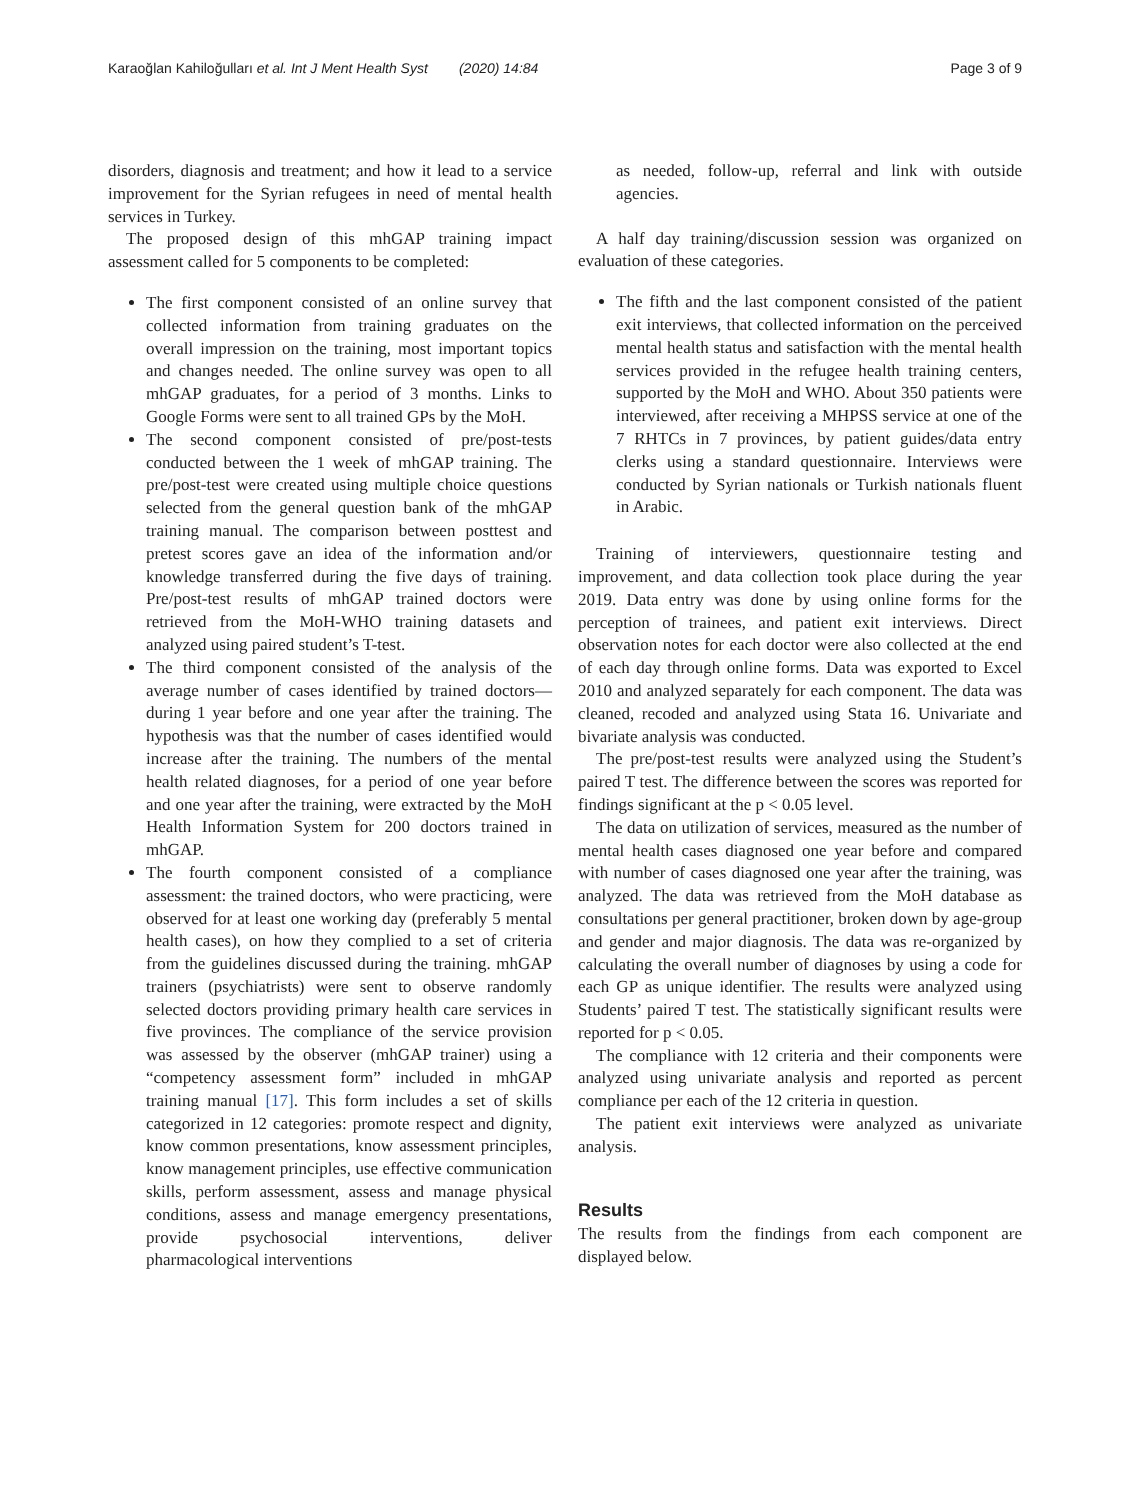Karaoğlan Kahiloğulları et al. Int J Ment Health Syst (2020) 14:84
Page 3 of 9
disorders, diagnosis and treatment; and how it lead to a service improvement for the Syrian refugees in need of mental health services in Turkey.
The proposed design of this mhGAP training impact assessment called for 5 components to be completed:
The first component consisted of an online survey that collected information from training graduates on the overall impression on the training, most important topics and changes needed. The online survey was open to all mhGAP graduates, for a period of 3 months. Links to Google Forms were sent to all trained GPs by the MoH.
The second component consisted of pre/post-tests conducted between the 1 week of mhGAP training. The pre/post-test were created using multiple choice questions selected from the general question bank of the mhGAP training manual. The comparison between posttest and pretest scores gave an idea of the information and/or knowledge transferred during the five days of training. Pre/post-test results of mhGAP trained doctors were retrieved from the MoH-WHO training datasets and analyzed using paired student’s T-test.
The third component consisted of the analysis of the average number of cases identified by trained doctors—during 1 year before and one year after the training. The hypothesis was that the number of cases identified would increase after the training. The numbers of the mental health related diagnoses, for a period of one year before and one year after the training, were extracted by the MoH Health Information System for 200 doctors trained in mhGAP.
The fourth component consisted of a compliance assessment: the trained doctors, who were practicing, were observed for at least one working day (preferably 5 mental health cases), on how they complied to a set of criteria from the guidelines discussed during the training. mhGAP trainers (psychiatrists) were sent to observe randomly selected doctors providing primary health care services in five provinces. The compliance of the service provision was assessed by the observer (mhGAP trainer) using a “competency assessment form” included in mhGAP training manual [17]. This form includes a set of skills categorized in 12 categories: promote respect and dignity, know common presentations, know assessment principles, know management principles, use effective communication skills, perform assessment, assess and manage physical conditions, assess and manage emergency presentations, provide psychosocial interventions, deliver pharmacological interventions
as needed, follow-up, referral and link with outside agencies.
A half day training/discussion session was organized on evaluation of these categories.
The fifth and the last component consisted of the patient exit interviews, that collected information on the perceived mental health status and satisfaction with the mental health services provided in the refugee health training centers, supported by the MoH and WHO. About 350 patients were interviewed, after receiving a MHPSS service at one of the 7 RHTCs in 7 provinces, by patient guides/data entry clerks using a standard questionnaire. Interviews were conducted by Syrian nationals or Turkish nationals fluent in Arabic.
Training of interviewers, questionnaire testing and improvement, and data collection took place during the year 2019. Data entry was done by using online forms for the perception of trainees, and patient exit interviews. Direct observation notes for each doctor were also collected at the end of each day through online forms. Data was exported to Excel 2010 and analyzed separately for each component. The data was cleaned, recoded and analyzed using Stata 16. Univariate and bivariate analysis was conducted.
The pre/post-test results were analyzed using the Student’s paired T test. The difference between the scores was reported for findings significant at the p < 0.05 level.
The data on utilization of services, measured as the number of mental health cases diagnosed one year before and compared with number of cases diagnosed one year after the training, was analyzed. The data was retrieved from the MoH database as consultations per general practitioner, broken down by age-group and gender and major diagnosis. The data was re-organized by calculating the overall number of diagnoses by using a code for each GP as unique identifier. The results were analyzed using Students’ paired T test. The statistically significant results were reported for p < 0.05.
The compliance with 12 criteria and their components were analyzed using univariate analysis and reported as percent compliance per each of the 12 criteria in question.
The patient exit interviews were analyzed as univariate analysis.
Results
The results from the findings from each component are displayed below.